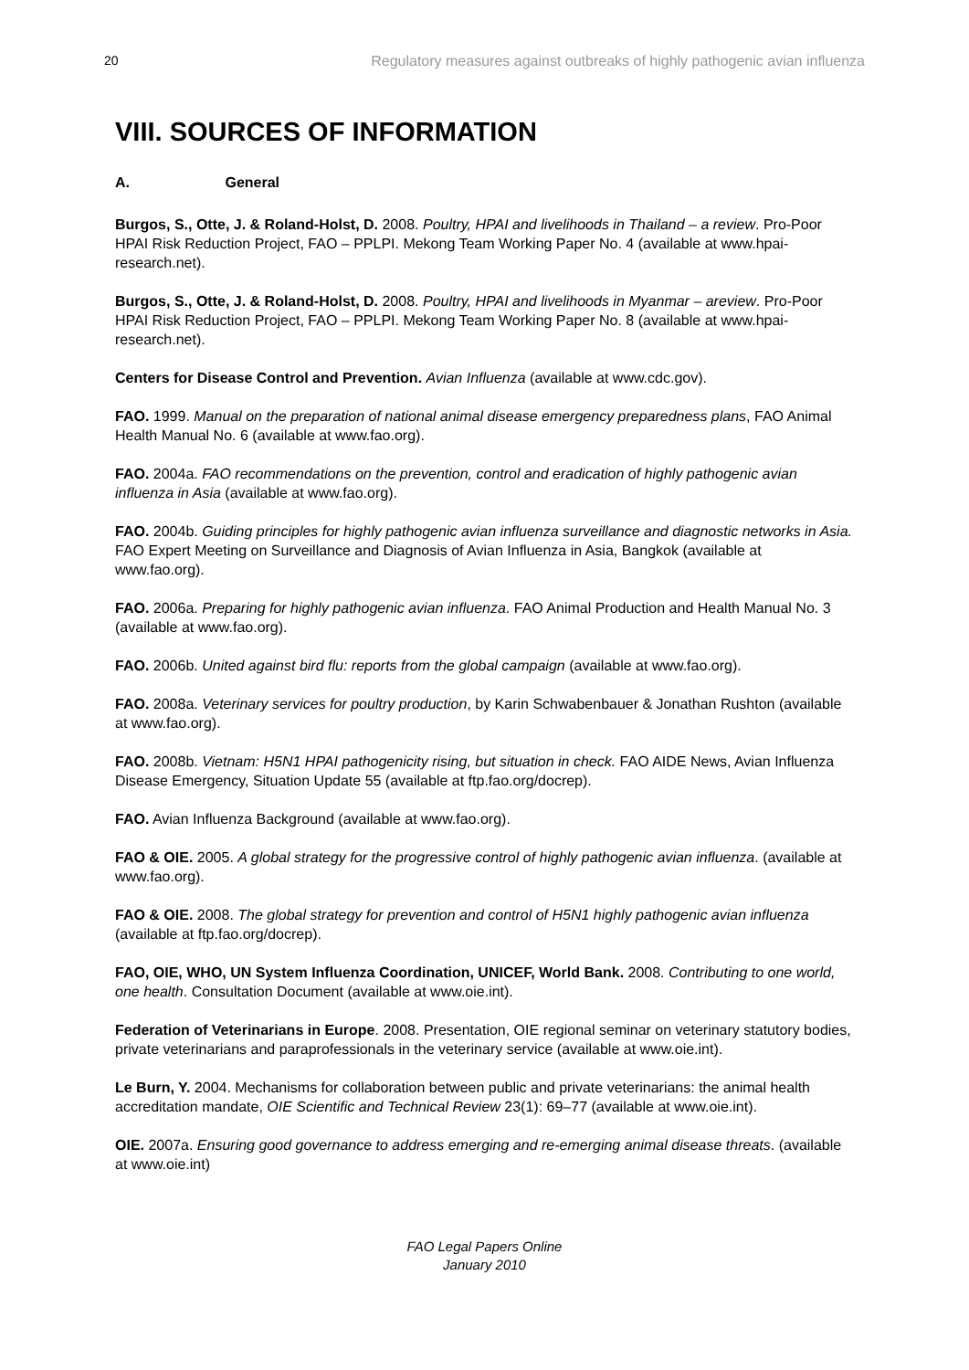20 Regulatory measures against outbreaks of highly pathogenic avian influenza
VIII. SOURCES OF INFORMATION
A. General
Burgos, S., Otte, J. & Roland-Holst, D. 2008. Poultry, HPAI and livelihoods in Thailand – a review. Pro-Poor HPAI Risk Reduction Project, FAO – PPLPI. Mekong Team Working Paper No. 4 (available at www.hpai-research.net).
Burgos, S., Otte, J. & Roland-Holst, D. 2008. Poultry, HPAI and livelihoods in Myanmar – areview. Pro-Poor HPAI Risk Reduction Project, FAO – PPLPI. Mekong Team Working Paper No. 8 (available at www.hpai-research.net).
Centers for Disease Control and Prevention. Avian Influenza (available at www.cdc.gov).
FAO. 1999. Manual on the preparation of national animal disease emergency preparedness plans, FAO Animal Health Manual No. 6 (available at www.fao.org).
FAO. 2004a. FAO recommendations on the prevention, control and eradication of highly pathogenic avian influenza in Asia (available at www.fao.org).
FAO. 2004b. Guiding principles for highly pathogenic avian influenza surveillance and diagnostic networks in Asia. FAO Expert Meeting on Surveillance and Diagnosis of Avian Influenza in Asia, Bangkok (available at www.fao.org).
FAO. 2006a. Preparing for highly pathogenic avian influenza. FAO Animal Production and Health Manual No. 3 (available at www.fao.org).
FAO. 2006b. United against bird flu: reports from the global campaign (available at www.fao.org).
FAO. 2008a. Veterinary services for poultry production, by Karin Schwabenbauer & Jonathan Rushton (available at www.fao.org).
FAO. 2008b. Vietnam: H5N1 HPAI pathogenicity rising, but situation in check. FAO AIDE News, Avian Influenza Disease Emergency, Situation Update 55 (available at ftp.fao.org/docrep).
FAO. Avian Influenza Background (available at www.fao.org).
FAO & OIE. 2005. A global strategy for the progressive control of highly pathogenic avian influenza. (available at www.fao.org).
FAO & OIE. 2008. The global strategy for prevention and control of H5N1 highly pathogenic avian influenza (available at ftp.fao.org/docrep).
FAO, OIE, WHO, UN System Influenza Coordination, UNICEF, World Bank. 2008. Contributing to one world, one health. Consultation Document (available at www.oie.int).
Federation of Veterinarians in Europe. 2008. Presentation, OIE regional seminar on veterinary statutory bodies, private veterinarians and paraprofessionals in the veterinary service (available at www.oie.int).
Le Burn, Y. 2004. Mechanisms for collaboration between public and private veterinarians: the animal health accreditation mandate, OIE Scientific and Technical Review 23(1): 69–77 (available at www.oie.int).
OIE. 2007a. Ensuring good governance to address emerging and re-emerging animal disease threats. (available at www.oie.int)
FAO Legal Papers Online
January 2010